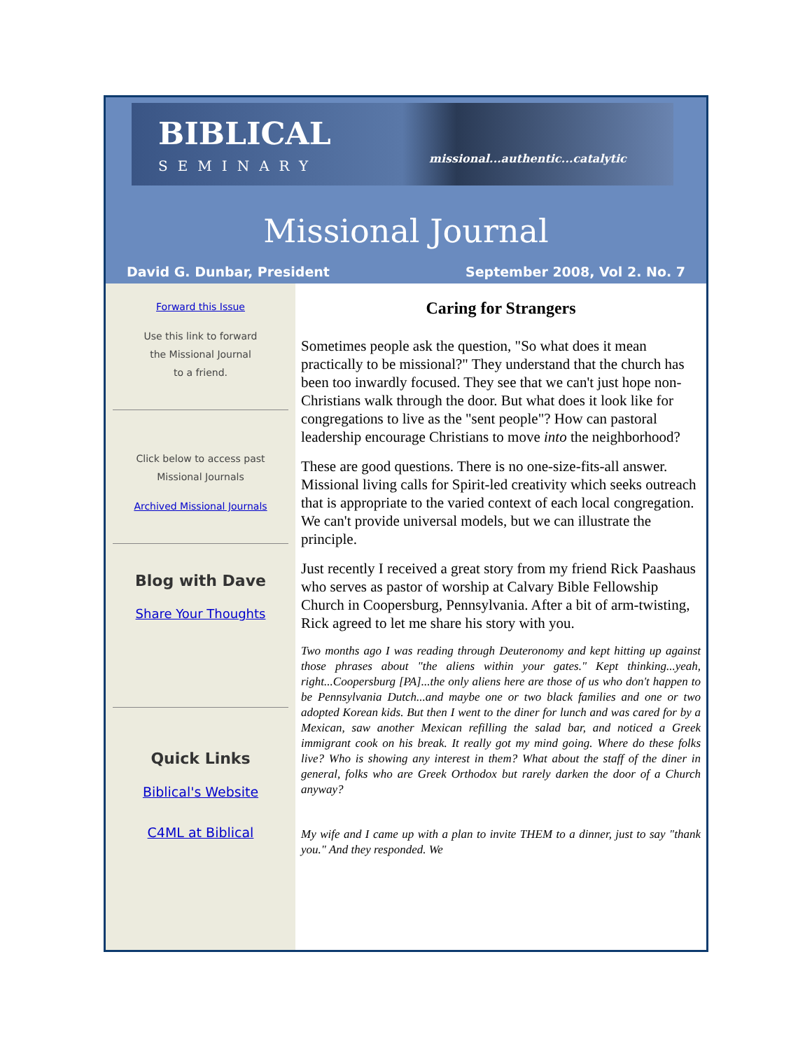BIBLICAL
SEMINARY missional...authentic...catalytic
Missional Journal
David G. Dunbar, President September 2008, Vol 2. No. 7
Forward this Issue
Use this link to forward
the Missional Journal
to a friend.
Click below to access past
Missional Journals
Archived Missional Journals
Blog with Dave
Share Your Thoughts
Quick Links
Biblical's Website
C4ML at Biblical
Caring for Strangers
Sometimes people ask the question, "So what does it mean practically to be missional?" They understand that the church has been too inwardly focused. They see that we can't just hope non-Christians walk through the door. But what does it look like for congregations to live as the "sent people"? How can pastoral leadership encourage Christians to move into the neighborhood?
These are good questions. There is no one-size-fits-all answer. Missional living calls for Spirit-led creativity which seeks outreach that is appropriate to the varied context of each local congregation. We can't provide universal models, but we can illustrate the principle.
Just recently I received a great story from my friend Rick Paashaus who serves as pastor of worship at Calvary Bible Fellowship Church in Coopersburg, Pennsylvania. After a bit of arm-twisting, Rick agreed to let me share his story with you.
Two months ago I was reading through Deuteronomy and kept hitting up against those phrases about "the aliens within your gates." Kept thinking...yeah, right...Coopersburg [PA]...the only aliens here are those of us who don't happen to be Pennsylvania Dutch...and maybe one or two black families and one or two adopted Korean kids. But then I went to the diner for lunch and was cared for by a Mexican, saw another Mexican refilling the salad bar, and noticed a Greek immigrant cook on his break. It really got my mind going. Where do these folks live? Who is showing any interest in them? What about the staff of the diner in general, folks who are Greek Orthodox but rarely darken the door of a Church anyway?
My wife and I came up with a plan to invite THEM to a dinner, just to say "thank you." And they responded. We